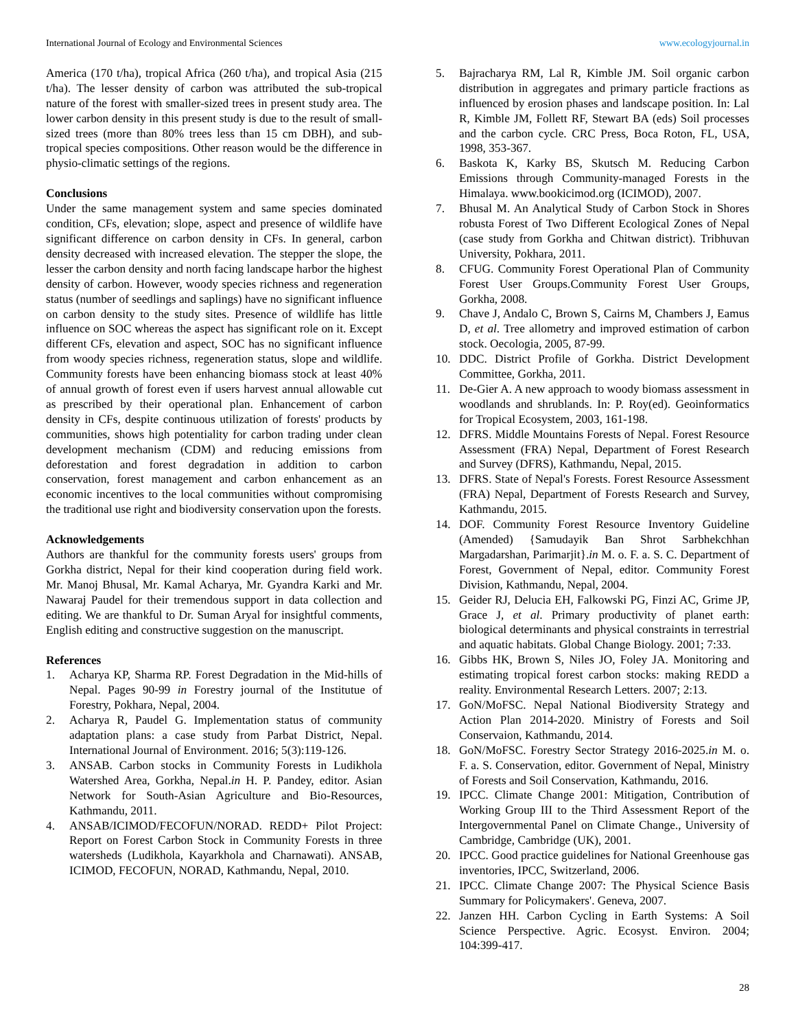International Journal of Ecology and Environmental Sciences www.ecologyjournal.in
America (170 t/ha), tropical Africa (260 t/ha), and tropical Asia (215 t/ha). The lesser density of carbon was attributed the sub-tropical nature of the forest with smaller-sized trees in present study area. The lower carbon density in this present study is due to the result of small-sized trees (more than 80% trees less than 15 cm DBH), and sub-tropical species compositions. Other reason would be the difference in physio-climatic settings of the regions.
Conclusions
Under the same management system and same species dominated condition, CFs, elevation; slope, aspect and presence of wildlife have significant difference on carbon density in CFs. In general, carbon density decreased with increased elevation. The stepper the slope, the lesser the carbon density and north facing landscape harbor the highest density of carbon. However, woody species richness and regeneration status (number of seedlings and saplings) have no significant influence on carbon density to the study sites. Presence of wildlife has little influence on SOC whereas the aspect has significant role on it. Except different CFs, elevation and aspect, SOC has no significant influence from woody species richness, regeneration status, slope and wildlife. Community forests have been enhancing biomass stock at least 40% of annual growth of forest even if users harvest annual allowable cut as prescribed by their operational plan. Enhancement of carbon density in CFs, despite continuous utilization of forests' products by communities, shows high potentiality for carbon trading under clean development mechanism (CDM) and reducing emissions from deforestation and forest degradation in addition to carbon conservation, forest management and carbon enhancement as an economic incentives to the local communities without compromising the traditional use right and biodiversity conservation upon the forests.
Acknowledgements
Authors are thankful for the community forests users' groups from Gorkha district, Nepal for their kind cooperation during field work. Mr. Manoj Bhusal, Mr. Kamal Acharya, Mr. Gyandra Karki and Mr. Nawaraj Paudel for their tremendous support in data collection and editing. We are thankful to Dr. Suman Aryal for insightful comments, English editing and constructive suggestion on the manuscript.
References
1. Acharya KP, Sharma RP. Forest Degradation in the Mid-hills of Nepal. Pages 90-99 in Forestry journal of the Institutue of Forestry, Pokhara, Nepal, 2004.
2. Acharya R, Paudel G. Implementation status of community adaptation plans: a case study from Parbat District, Nepal. International Journal of Environment. 2016; 5(3):119-126.
3. ANSAB. Carbon stocks in Community Forests in Ludikhola Watershed Area, Gorkha, Nepal.in H. P. Pandey, editor. Asian Network for South-Asian Agriculture and Bio-Resources, Kathmandu, 2011.
4. ANSAB/ICIMOD/FECOFUN/NORAD. REDD+ Pilot Project: Report on Forest Carbon Stock in Community Forests in three watersheds (Ludikhola, Kayarkhola and Charnawati). ANSAB, ICIMOD, FECOFUN, NORAD, Kathmandu, Nepal, 2010.
5. Bajracharya RM, Lal R, Kimble JM. Soil organic carbon distribution in aggregates and primary particle fractions as influenced by erosion phases and landscape position. In: Lal R, Kimble JM, Follett RF, Stewart BA (eds) Soil processes and the carbon cycle. CRC Press, Boca Roton, FL, USA, 1998, 353-367.
6. Baskota K, Karky BS, Skutsch M. Reducing Carbon Emissions through Community-managed Forests in the Himalaya. www.bookicimod.org (ICIMOD), 2007.
7. Bhusal M. An Analytical Study of Carbon Stock in Shores robusta Forest of Two Different Ecological Zones of Nepal (case study from Gorkha and Chitwan district). Tribhuvan University, Pokhara, 2011.
8. CFUG. Community Forest Operational Plan of Community Forest User Groups.Community Forest User Groups, Gorkha, 2008.
9. Chave J, Andalo C, Brown S, Cairns M, Chambers J, Eamus D, et al. Tree allometry and improved estimation of carbon stock. Oecologia, 2005, 87-99.
10. DDC. District Profile of Gorkha. District Development Committee, Gorkha, 2011.
11. De-Gier A. A new approach to woody biomass assessment in woodlands and shrublands. In: P. Roy(ed). Geoinformatics for Tropical Ecosystem, 2003, 161-198.
12. DFRS. Middle Mountains Forests of Nepal. Forest Resource Assessment (FRA) Nepal, Department of Forest Research and Survey (DFRS), Kathmandu, Nepal, 2015.
13. DFRS. State of Nepal's Forests. Forest Resource Assessment (FRA) Nepal, Department of Forests Research and Survey, Kathmandu, 2015.
14. DOF. Community Forest Resource Inventory Guideline (Amended) {Samudayik Ban Shrot Sarbhekchhan Margadarshan, Parimarjit}.in M. o. F. a. S. C. Department of Forest, Government of Nepal, editor. Community Forest Division, Kathmandu, Nepal, 2004.
15. Geider RJ, Delucia EH, Falkowski PG, Finzi AC, Grime JP, Grace J, et al. Primary productivity of planet earth: biological determinants and physical constraints in terrestrial and aquatic habitats. Global Change Biology. 2001; 7:33.
16. Gibbs HK, Brown S, Niles JO, Foley JA. Monitoring and estimating tropical forest carbon stocks: making REDD a reality. Environmental Research Letters. 2007; 2:13.
17. GoN/MoFSC. Nepal National Biodiversity Strategy and Action Plan 2014-2020. Ministry of Forests and Soil Conservaion, Kathmandu, 2014.
18. GoN/MoFSC. Forestry Sector Strategy 2016-2025.in M. o. F. a. S. Conservation, editor. Government of Nepal, Ministry of Forests and Soil Conservation, Kathmandu, 2016.
19. IPCC. Climate Change 2001: Mitigation, Contribution of Working Group III to the Third Assessment Report of the Intergovernmental Panel on Climate Change., University of Cambridge, Cambridge (UK), 2001.
20. IPCC. Good practice guidelines for National Greenhouse gas inventories, IPCC, Switzerland, 2006.
21. IPCC. Climate Change 2007: The Physical Science Basis Summary for Policymakers'. Geneva, 2007.
22. Janzen HH. Carbon Cycling in Earth Systems: A Soil Science Perspective. Agric. Ecosyst. Environ. 2004; 104:399-417.
28